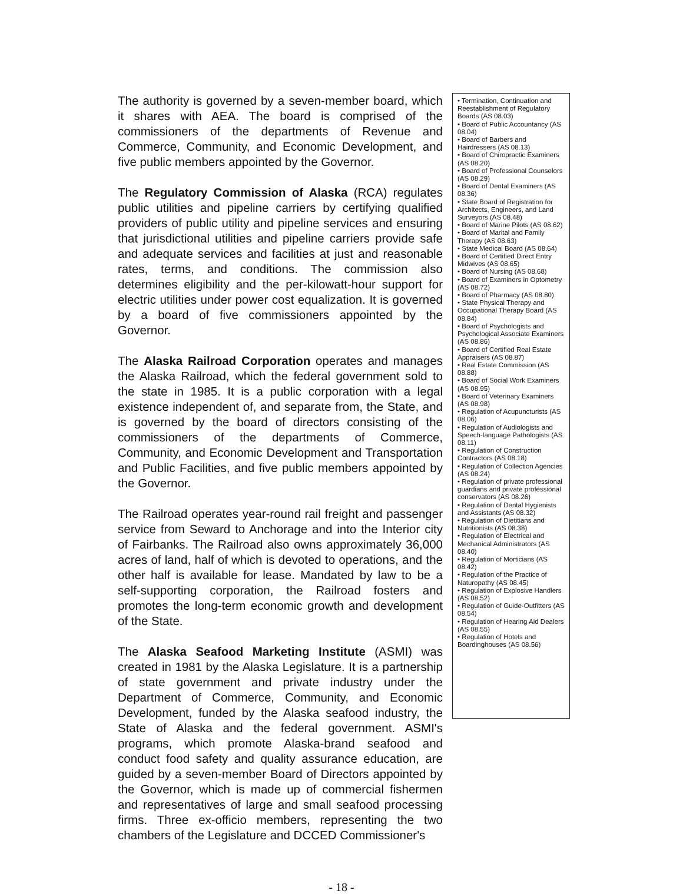The authority is governed by a seven-member board, which it shares with AEA. The board is comprised of the commissioners of the departments of Revenue and Commerce, Community, and Economic Development, and five public members appointed by the Governor.
The Regulatory Commission of Alaska (RCA) regulates public utilities and pipeline carriers by certifying qualified providers of public utility and pipeline services and ensuring that jurisdictional utilities and pipeline carriers provide safe and adequate services and facilities at just and reasonable rates, terms, and conditions. The commission also determines eligibility and the per-kilowatt-hour support for electric utilities under power cost equalization. It is governed by a board of five commissioners appointed by the Governor.
The Alaska Railroad Corporation operates and manages the Alaska Railroad, which the federal government sold to the state in 1985. It is a public corporation with a legal existence independent of, and separate from, the State, and is governed by the board of directors consisting of the commissioners of the departments of Commerce, Community, and Economic Development and Transportation and Public Facilities, and five public members appointed by the Governor.
The Railroad operates year-round rail freight and passenger service from Seward to Anchorage and into the Interior city of Fairbanks. The Railroad also owns approximately 36,000 acres of land, half of which is devoted to operations, and the other half is available for lease. Mandated by law to be a self-supporting corporation, the Railroad fosters and promotes the long-term economic growth and development of the State.
The Alaska Seafood Marketing Institute (ASMI) was created in 1981 by the Alaska Legislature. It is a partnership of state government and private industry under the Department of Commerce, Community, and Economic Development, funded by the Alaska seafood industry, the State of Alaska and the federal government. ASMI's programs, which promote Alaska-brand seafood and conduct food safety and quality assurance education, are guided by a seven-member Board of Directors appointed by the Governor, which is made up of commercial fishermen and representatives of large and small seafood processing firms. Three ex-officio members, representing the two chambers of the Legislature and DCCED Commissioner's
• Termination, Continuation and Reestablishment of Regulatory Boards (AS 08.03)
• Board of Public Accountancy (AS 08.04)
• Board of Barbers and Hairdressers (AS 08.13)
• Board of Chiropractic Examiners (AS 08.20)
• Board of Professional Counselors (AS 08.29)
• Board of Dental Examiners (AS 08.36)
• State Board of Registration for Architects, Engineers, and Land Surveyors (AS 08.48)
• Board of Marine Pilots (AS 08.62)
• Board of Marital and Family Therapy (AS 08.63)
• State Medical Board (AS 08.64)
• Board of Certified Direct Entry Midwives (AS 08.65)
• Board of Nursing (AS 08.68)
• Board of Examiners in Optometry (AS 08.72)
• Board of Pharmacy (AS 08.80)
• State Physical Therapy and Occupational Therapy Board (AS 08.84)
• Board of Psychologists and Psychological Associate Examiners (AS 08.86)
• Board of Certified Real Estate Appraisers (AS 08.87)
• Real Estate Commission (AS 08.88)
• Board of Social Work Examiners (AS 08.95)
• Board of Veterinary Examiners (AS 08.98)
• Regulation of Acupuncturists (AS 08.06)
• Regulation of Audiologists and Speech-language Pathologists (AS 08.11)
• Regulation of Construction Contractors (AS 08.18)
• Regulation of Collection Agencies (AS 08.24)
• Regulation of private professional guardians and private professional conservators (AS 08.26)
• Regulation of Dental Hygienists and Assistants (AS 08.32)
• Regulation of Dietitians and Nutritionists (AS 08.38)
• Regulation of Electrical and Mechanical Administrators (AS 08.40)
• Regulation of Morticians (AS 08.42)
• Regulation of the Practice of Naturopathy (AS 08.45)
• Regulation of Explosive Handlers (AS 08.52)
• Regulation of Guide-Outfitters (AS 08.54)
• Regulation of Hearing Aid Dealers (AS 08.55)
• Regulation of Hotels and Boardinghouses (AS 08.56)
- 18 -